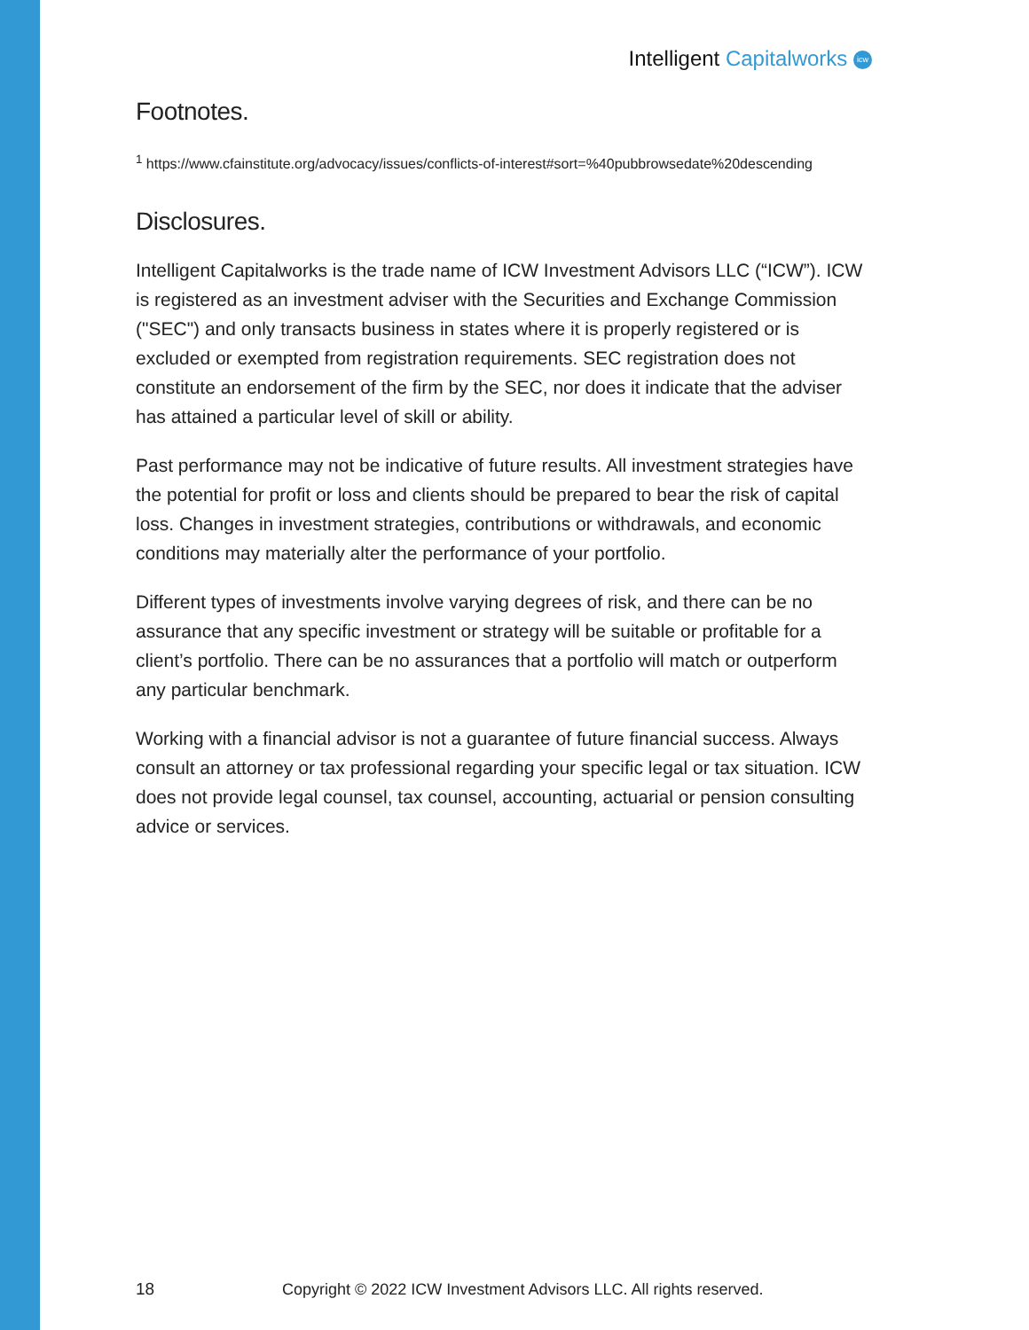Intelligent Capitalworks icw
Footnotes.
<sup>1</sup> https://www.cfainstitute.org/advocacy/issues/conflicts-of-interest#sort=%40pubbrowsedate%20descending
Disclosures.
Intelligent Capitalworks is the trade name of ICW Investment Advisors LLC (“ICW”). ICW is registered as an investment adviser with the Securities and Exchange Commission ("SEC") and only transacts business in states where it is properly registered or is excluded or exempted from registration requirements. SEC registration does not constitute an endorsement of the firm by the SEC, nor does it indicate that the adviser has attained a particular level of skill or ability.
Past performance may not be indicative of future results. All investment strategies have the potential for profit or loss and clients should be prepared to bear the risk of capital loss. Changes in investment strategies, contributions or withdrawals, and economic conditions may materially alter the performance of your portfolio.
Different types of investments involve varying degrees of risk, and there can be no assurance that any specific investment or strategy will be suitable or profitable for a client’s portfolio. There can be no assurances that a portfolio will match or outperform any particular benchmark.
Working with a financial advisor is not a guarantee of future financial success. Always consult an attorney or tax professional regarding your specific legal or tax situation. ICW does not provide legal counsel, tax counsel, accounting, actuarial or pension consulting advice or services.
18 Copyright © 2022 ICW Investment Advisors LLC. All rights reserved.